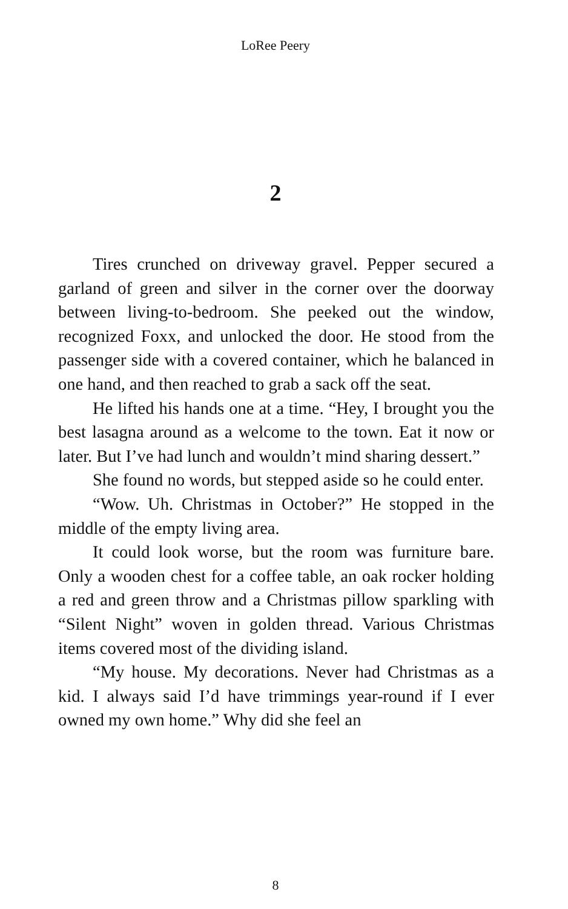LoRee Peery
2
Tires crunched on driveway gravel. Pepper secured a garland of green and silver in the corner over the doorway between living-to-bedroom. She peeked out the window, recognized Foxx, and unlocked the door. He stood from the passenger side with a covered container, which he balanced in one hand, and then reached to grab a sack off the seat.
He lifted his hands one at a time. “Hey, I brought you the best lasagna around as a welcome to the town. Eat it now or later. But I’ve had lunch and wouldn’t mind sharing dessert.”
She found no words, but stepped aside so he could enter.
“Wow. Uh. Christmas in October?” He stopped in the middle of the empty living area.
It could look worse, but the room was furniture bare. Only a wooden chest for a coffee table, an oak rocker holding a red and green throw and a Christmas pillow sparkling with “Silent Night” woven in golden thread. Various Christmas items covered most of the dividing island.
“My house. My decorations. Never had Christmas as a kid. I always said I’d have trimmings year-round if I ever owned my own home.” Why did she feel an
8